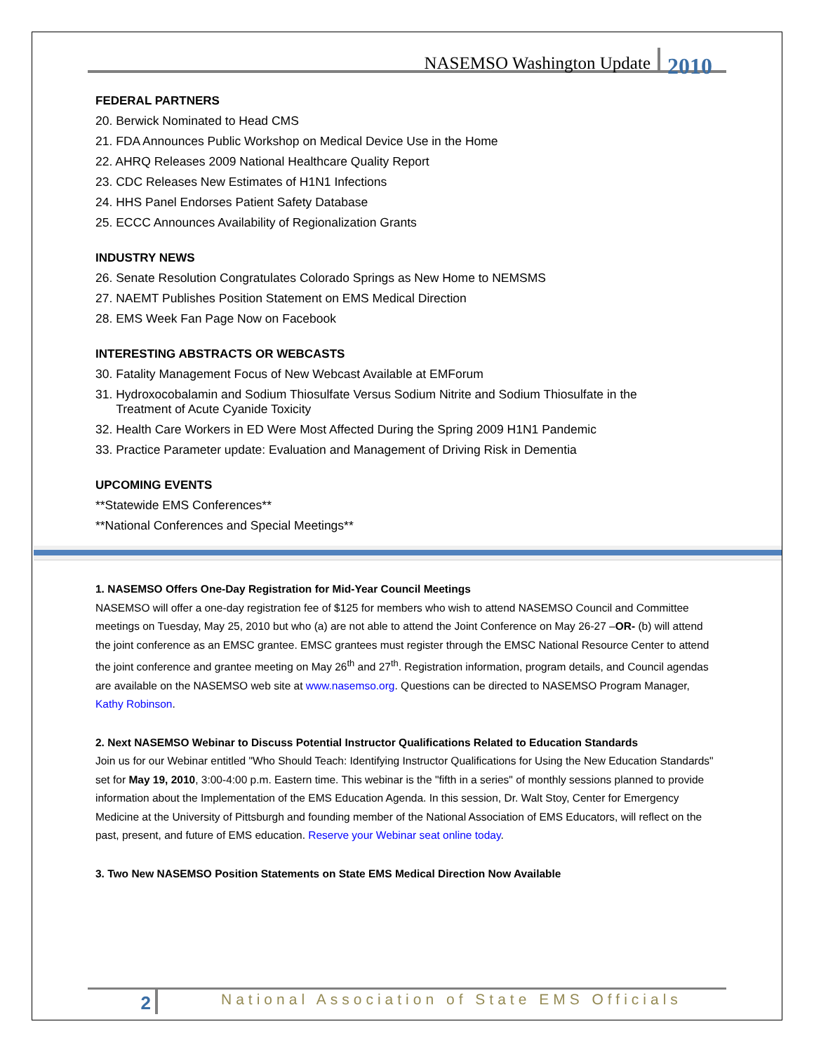NASEMSO Washington Update 2010
FEDERAL PARTNERS
20. Berwick Nominated to Head CMS
21. FDA Announces Public Workshop on Medical Device Use in the Home
22. AHRQ Releases 2009 National Healthcare Quality Report
23. CDC Releases New Estimates of H1N1 Infections
24. HHS Panel Endorses Patient Safety Database
25. ECCC Announces Availability of Regionalization Grants
INDUSTRY NEWS
26. Senate Resolution Congratulates Colorado Springs as New Home to NEMSMS
27. NAEMT Publishes Position Statement on EMS Medical Direction
28. EMS Week Fan Page Now on Facebook
INTERESTING ABSTRACTS OR WEBCASTS
30. Fatality Management Focus of New Webcast Available at EMForum
31. Hydroxocobalamin and Sodium Thiosulfate Versus Sodium Nitrite and Sodium Thiosulfate in the
Treatment of Acute Cyanide Toxicity
32. Health Care Workers in ED Were Most Affected During the Spring 2009 H1N1 Pandemic
33. Practice Parameter update: Evaluation and Management of Driving Risk in Dementia
UPCOMING EVENTS
**Statewide EMS Conferences**
**National Conferences and Special Meetings**
1. NASEMSO Offers One-Day Registration for Mid-Year Council Meetings
NASEMSO will offer a one-day registration fee of $125 for members who wish to attend NASEMSO Council and Committee meetings on Tuesday, May 25, 2010 but who (a) are not able to attend the Joint Conference on May 26-27 –OR- (b) will attend the joint conference as an EMSC grantee. EMSC grantees must register through the EMSC National Resource Center to attend the joint conference and grantee meeting on May 26<sup>th</sup> and 27<sup>th</sup>. Registration information, program details, and Council agendas are available on the NASEMSO web site at www.nasemso.org. Questions can be directed to NASEMSO Program Manager, Kathy Robinson.
2. Next NASEMSO Webinar to Discuss Potential Instructor Qualifications Related to Education Standards
Join us for our Webinar entitled "Who Should Teach: Identifying Instructor Qualifications for Using the New Education Standards" set for May 19, 2010, 3:00-4:00 p.m. Eastern time. This webinar is the "fifth in a series" of monthly sessions planned to provide information about the Implementation of the EMS Education Agenda. In this session, Dr. Walt Stoy, Center for Emergency Medicine at the University of Pittsburgh and founding member of the National Association of EMS Educators, will reflect on the past, present, and future of EMS education. Reserve your Webinar seat online today.
3. Two New NASEMSO Position Statements on State EMS Medical Direction Now Available
2 National Association of State EMS Officials